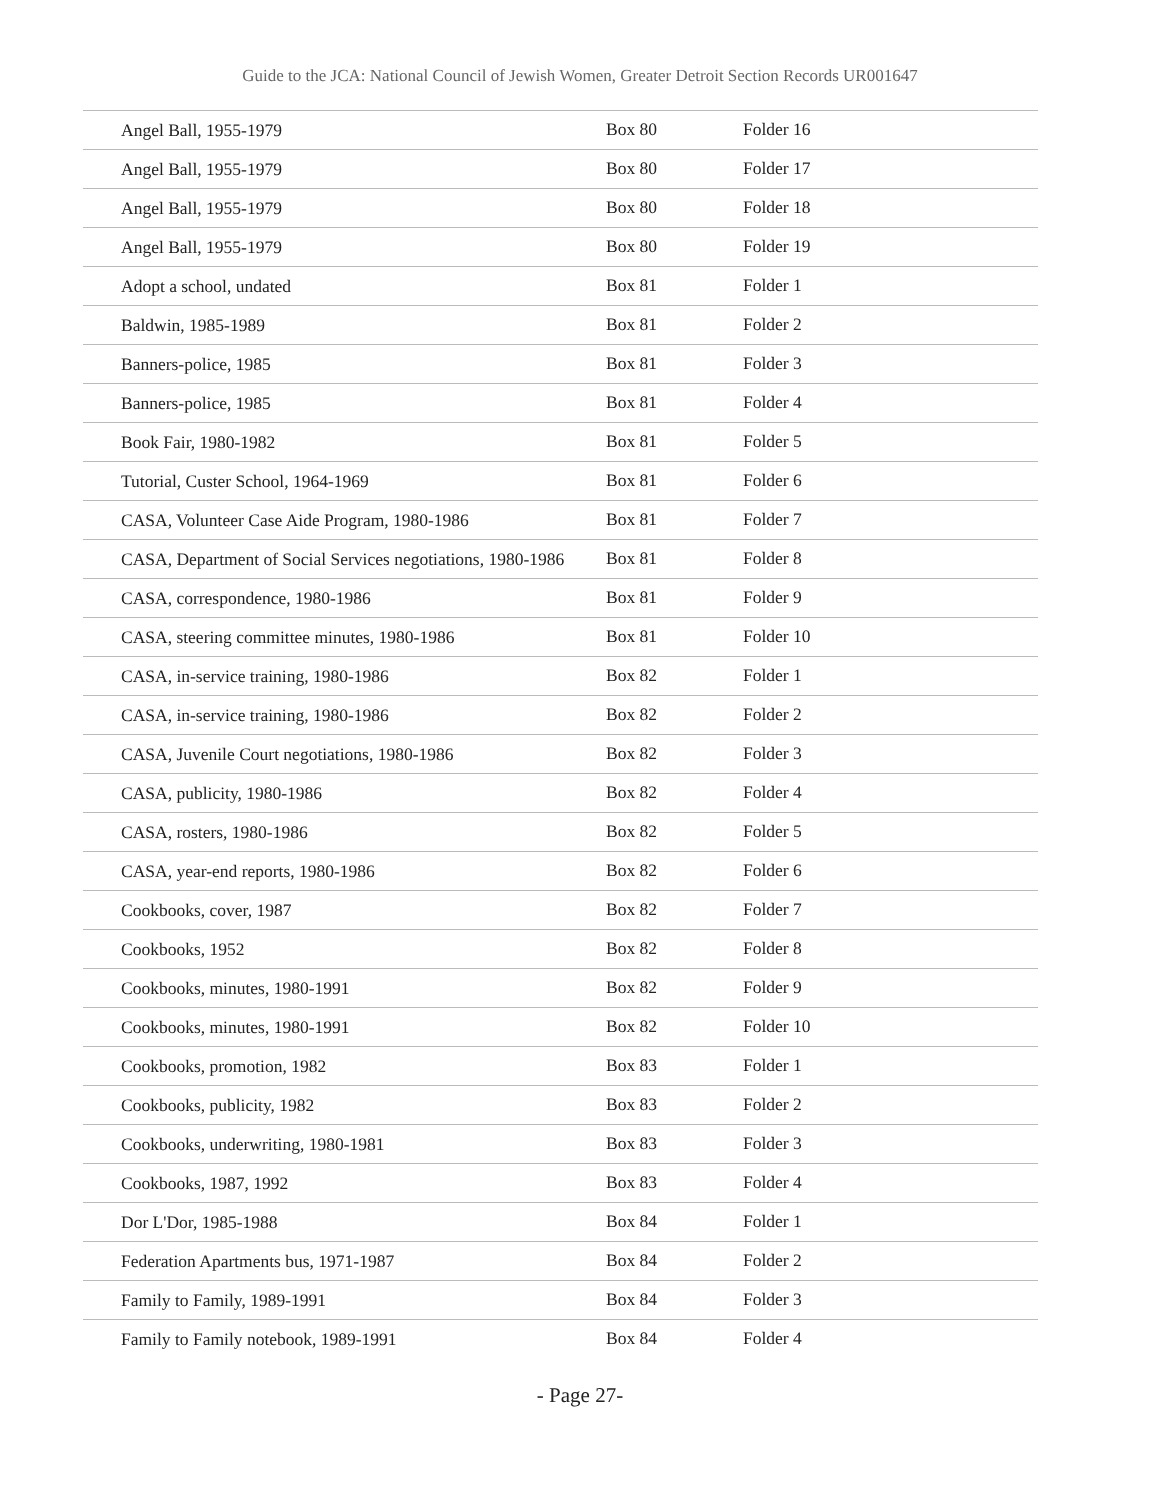Guide to the JCA: National Council of Jewish Women, Greater Detroit Section Records UR001647
| Angel Ball, 1955-1979 | Box 80 | Folder 16 |
| Angel Ball, 1955-1979 | Box 80 | Folder 17 |
| Angel Ball, 1955-1979 | Box 80 | Folder 18 |
| Angel Ball, 1955-1979 | Box 80 | Folder 19 |
| Adopt a school, undated | Box 81 | Folder 1 |
| Baldwin, 1985-1989 | Box 81 | Folder 2 |
| Banners-police, 1985 | Box 81 | Folder 3 |
| Banners-police, 1985 | Box 81 | Folder 4 |
| Book Fair, 1980-1982 | Box 81 | Folder 5 |
| Tutorial, Custer School, 1964-1969 | Box 81 | Folder 6 |
| CASA, Volunteer Case Aide Program, 1980-1986 | Box 81 | Folder 7 |
| CASA, Department of Social Services negotiations, 1980-1986 | Box 81 | Folder 8 |
| CASA, correspondence, 1980-1986 | Box 81 | Folder 9 |
| CASA, steering committee minutes, 1980-1986 | Box 81 | Folder 10 |
| CASA, in-service training, 1980-1986 | Box 82 | Folder 1 |
| CASA, in-service training, 1980-1986 | Box 82 | Folder 2 |
| CASA, Juvenile Court negotiations, 1980-1986 | Box 82 | Folder 3 |
| CASA, publicity, 1980-1986 | Box 82 | Folder 4 |
| CASA, rosters, 1980-1986 | Box 82 | Folder 5 |
| CASA, year-end reports, 1980-1986 | Box 82 | Folder 6 |
| Cookbooks, cover, 1987 | Box 82 | Folder 7 |
| Cookbooks, 1952 | Box 82 | Folder 8 |
| Cookbooks, minutes, 1980-1991 | Box 82 | Folder 9 |
| Cookbooks, minutes, 1980-1991 | Box 82 | Folder 10 |
| Cookbooks, promotion, 1982 | Box 83 | Folder 1 |
| Cookbooks, publicity, 1982 | Box 83 | Folder 2 |
| Cookbooks, underwriting, 1980-1981 | Box 83 | Folder 3 |
| Cookbooks, 1987, 1992 | Box 83 | Folder 4 |
| Dor L'Dor, 1985-1988 | Box 84 | Folder 1 |
| Federation Apartments bus, 1971-1987 | Box 84 | Folder 2 |
| Family to Family, 1989-1991 | Box 84 | Folder 3 |
| Family to Family notebook, 1989-1991 | Box 84 | Folder 4 |
- Page 27-